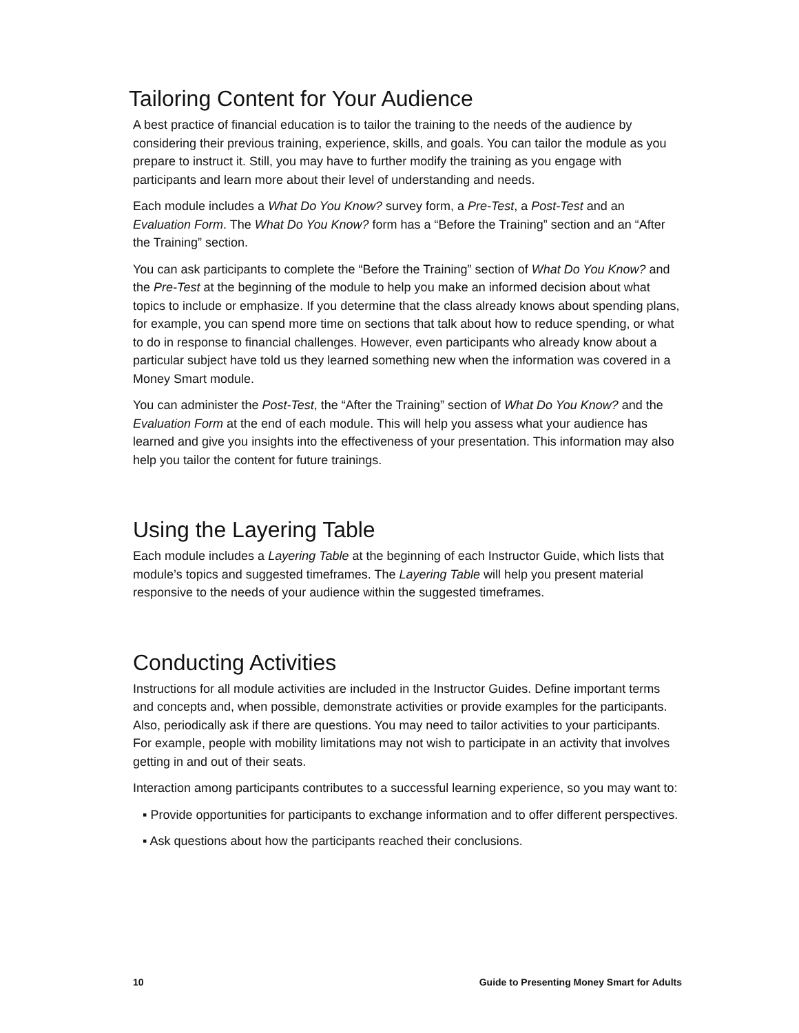Tailoring Content for Your Audience
A best practice of financial education is to tailor the training to the needs of the audience by considering their previous training, experience, skills, and goals. You can tailor the module as you prepare to instruct it. Still, you may have to further modify the training as you engage with participants and learn more about their level of understanding and needs.
Each module includes a What Do You Know? survey form, a Pre-Test, a Post-Test and an Evaluation Form. The What Do You Know? form has a “Before the Training” section and an “After the Training” section.
You can ask participants to complete the “Before the Training” section of What Do You Know? and the Pre-Test at the beginning of the module to help you make an informed decision about what topics to include or emphasize. If you determine that the class already knows about spending plans, for example, you can spend more time on sections that talk about how to reduce spending, or what to do in response to financial challenges. However, even participants who already know about a particular subject have told us they learned something new when the information was covered in a Money Smart module.
You can administer the Post-Test, the “After the Training” section of What Do You Know? and the Evaluation Form at the end of each module. This will help you assess what your audience has learned and give you insights into the effectiveness of your presentation. This information may also help you tailor the content for future trainings.
Using the Layering Table
Each module includes a Layering Table at the beginning of each Instructor Guide, which lists that module’s topics and suggested timeframes. The Layering Table will help you present material responsive to the needs of your audience within the suggested timeframes.
Conducting Activities
Instructions for all module activities are included in the Instructor Guides. Define important terms and concepts and, when possible, demonstrate activities or provide examples for the participants. Also, periodically ask if there are questions. You may need to tailor activities to your participants. For example, people with mobility limitations may not wish to participate in an activity that involves getting in and out of their seats.
Interaction among participants contributes to a successful learning experience, so you may want to:
▪ Provide opportunities for participants to exchange information and to offer different perspectives.
▪ Ask questions about how the participants reached their conclusions.
10 Guide to Presenting Money Smart for Adults